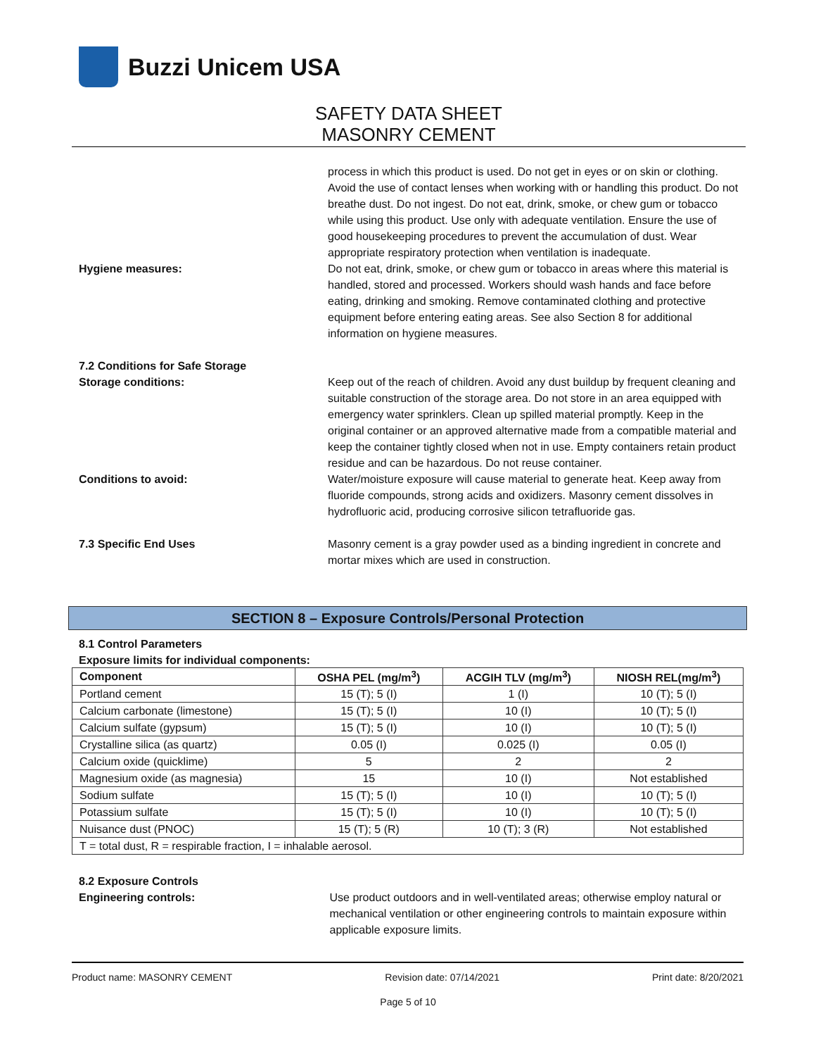Buzzi Unicem USA
SAFETY DATA SHEET
MASONRY CEMENT
process in which this product is used. Do not get in eyes or on skin or clothing. Avoid the use of contact lenses when working with or handling this product. Do not breathe dust. Do not ingest. Do not eat, drink, smoke, or chew gum or tobacco while using this product. Use only with adequate ventilation. Ensure the use of good housekeeping procedures to prevent the accumulation of dust. Wear appropriate respiratory protection when ventilation is inadequate.
Hygiene measures: Do not eat, drink, smoke, or chew gum or tobacco in areas where this material is handled, stored and processed. Workers should wash hands and face before eating, drinking and smoking. Remove contaminated clothing and protective equipment before entering eating areas. See also Section 8 for additional information on hygiene measures.
7.2 Conditions for Safe Storage
Storage conditions: Keep out of the reach of children. Avoid any dust buildup by frequent cleaning and suitable construction of the storage area. Do not store in an area equipped with emergency water sprinklers. Clean up spilled material promptly. Keep in the original container or an approved alternative made from a compatible material and keep the container tightly closed when not in use. Empty containers retain product residue and can be hazardous. Do not reuse container.
Conditions to avoid: Water/moisture exposure will cause material to generate heat. Keep away from fluoride compounds, strong acids and oxidizers. Masonry cement dissolves in hydrofluoric acid, producing corrosive silicon tetrafluoride gas.
7.3 Specific End Uses Masonry cement is a gray powder used as a binding ingredient in concrete and mortar mixes which are used in construction.
SECTION 8 – Exposure Controls/Personal Protection
8.1 Control Parameters
Exposure limits for individual components:
| Component | OSHA PEL (mg/m<sup>3</sup>) | ACGIH TLV (mg/m<sup>3</sup>) | NIOSH REL(mg/m<sup>3</sup>) |
| --- | --- | --- | --- |
| Portland cement | 15 (T); 5 (I) | 1 (I) | 10 (T); 5 (I) |
| Calcium carbonate (limestone) | 15 (T); 5 (I) | 10 (I) | 10 (T); 5 (I) |
| Calcium sulfate (gypsum) | 15 (T); 5 (I) | 10 (I) | 10 (T); 5 (I) |
| Crystalline silica (as quartz) | 0.05 (I) | 0.025 (I) | 0.05 (I) |
| Calcium oxide (quicklime) | 5 | 2 | 2 |
| Magnesium oxide (as magnesia) | 15 | 10 (I) | Not established |
| Sodium sulfate | 15 (T); 5 (I) | 10 (I) | 10 (T); 5 (I) |
| Potassium sulfate | 15 (T); 5 (I) | 10 (I) | 10 (T); 5 (I) |
| Nuisance dust (PNOC) | 15 (T); 5 (R) | 10 (T); 3 (R) | Not established |
| T = total dust, R = respirable fraction, I = inhalable aerosol. | | | |
8.2 Exposure Controls
Engineering controls: Use product outdoors and in well-ventilated areas; otherwise employ natural or mechanical ventilation or other engineering controls to maintain exposure within applicable exposure limits.
Product name: MASONRY CEMENT Revision date: 07/14/2021 Print date: 8/20/2021
Page 5 of 10